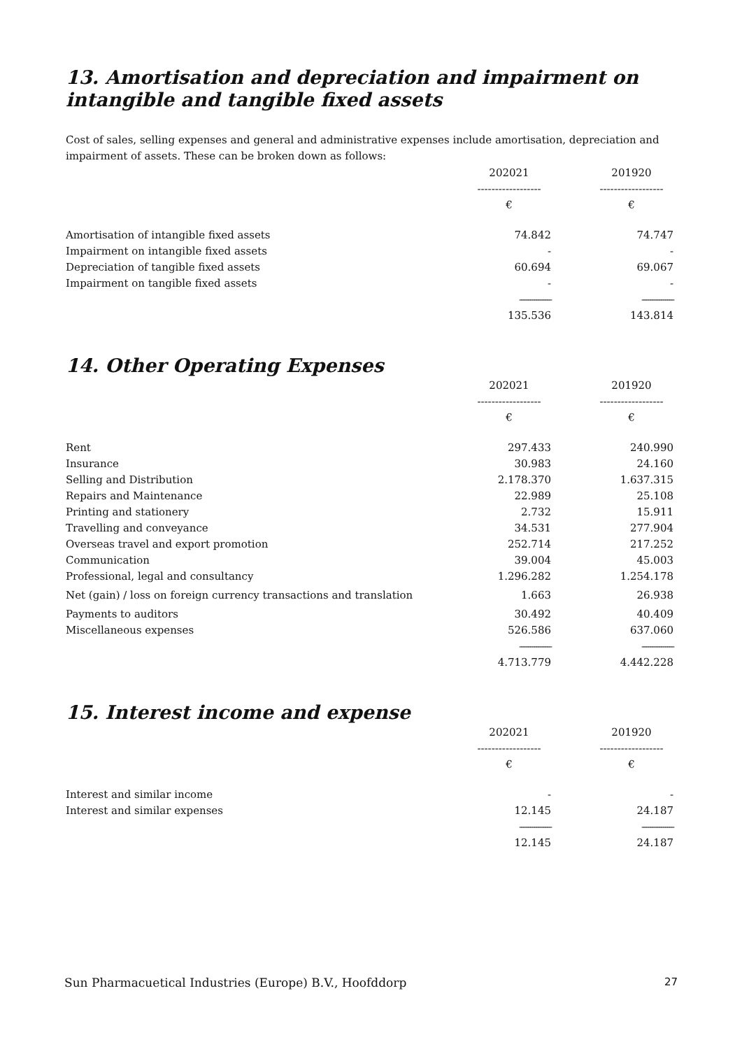13. Amortisation and depreciation and impairment on intangible and tangible fixed assets
Cost of sales, selling expenses and general and administrative expenses include amortisation, depreciation and impairment of assets. These can be broken down as follows:
| | 202021 | | 201920 |
| | ------------------ | | ------------------ |
| | € | | € |
| Amortisation of intangible fixed assets | 74.842 | | 74.747 |
| Impairment on intangible fixed assets | - | | - |
| Depreciation of tangible fixed assets | 60.694 | | 69.067 |
| Impairment on tangible fixed assets | - | | - |
| | --------------- | | --------------- |
| | 135.536 | | 143.814 |
14. Other Operating Expenses
| | 202021 | | 201920 |
| | ------------------ | | ------------------ |
| | € | | € |
| Rent | 297.433 | | 240.990 |
| Insurance | 30.983 | | 24.160 |
| Selling and Distribution | 2.178.370 | | 1.637.315 |
| Repairs and Maintenance | 22.989 | | 25.108 |
| Printing and stationery | 2.732 | | 15.911 |
| Travelling and conveyance | 34.531 | | 277.904 |
| Overseas travel and export promotion | 252.714 | | 217.252 |
| Communication | 39.004 | | 45.003 |
| Professional, legal and consultancy | 1.296.282 | | 1.254.178 |
| Net (gain) / loss on foreign currency transactions and translation | 1.663 | | 26.938 |
| Payments to auditors | 30.492 | | 40.409 |
| Miscellaneous expenses | 526.586 | | 637.060 |
| | --------------- | | --------------- |
| | 4.713.779 | | 4.442.228 |
15. Interest income and expense
| | 202021 | | 201920 |
| | ------------------ | | ------------------ |
| | € | | € |
| Interest and similar income | - | | - |
| Interest and similar expenses | 12.145 | | 24.187 |
| | --------------- | | --------------- |
| | 12.145 | | 24.187 |
Sun Pharmacuetical Industries (Europe) B.V., Hoofddorp 27